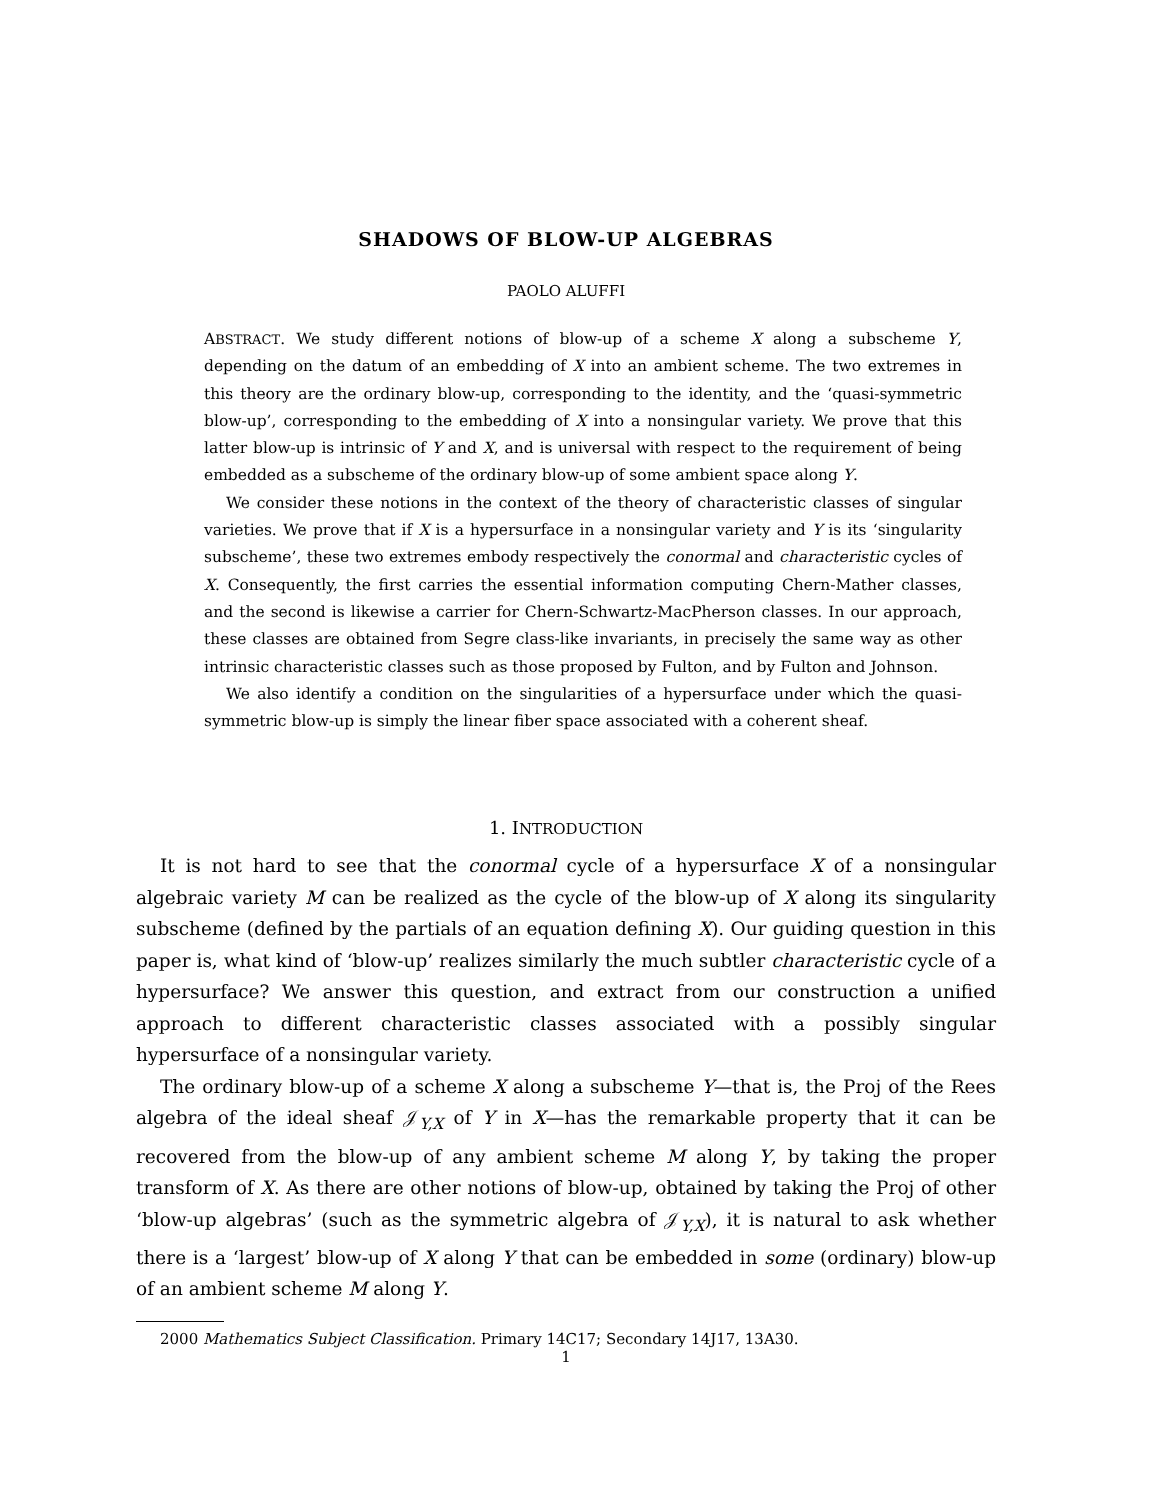SHADOWS OF BLOW-UP ALGEBRAS
PAOLO ALUFFI
ABSTRACT. We study different notions of blow-up of a scheme X along a subscheme Y, depending on the datum of an embedding of X into an ambient scheme. The two extremes in this theory are the ordinary blow-up, corresponding to the identity, and the ‘quasi-symmetric blow-up’, corresponding to the embedding of X into a nonsingular variety. We prove that this latter blow-up is intrinsic of Y and X, and is universal with respect to the requirement of being embedded as a subscheme of the ordinary blow-up of some ambient space along Y.
We consider these notions in the context of the theory of characteristic classes of singular varieties. We prove that if X is a hypersurface in a nonsingular variety and Y is its ‘singularity subscheme’, these two extremes embody respectively the conormal and characteristic cycles of X. Consequently, the first carries the essential information computing Chern-Mather classes, and the second is likewise a carrier for Chern-Schwartz-MacPherson classes. In our approach, these classes are obtained from Segre class-like invariants, in precisely the same way as other intrinsic characteristic classes such as those proposed by Fulton, and by Fulton and Johnson.
We also identify a condition on the singularities of a hypersurface under which the quasi-symmetric blow-up is simply the linear fiber space associated with a coherent sheaf.
1. INTRODUCTION
It is not hard to see that the conormal cycle of a hypersurface X of a nonsingular algebraic variety M can be realized as the cycle of the blow-up of X along its singularity subscheme (defined by the partials of an equation defining X). Our guiding question in this paper is, what kind of ‘blow-up’ realizes similarly the much subtler characteristic cycle of a hypersurface? We answer this question, and extract from our construction a unified approach to different characteristic classes associated with a possibly singular hypersurface of a nonsingular variety.
The ordinary blow-up of a scheme X along a subscheme Y—that is, the Proj of the Rees algebra of the ideal sheaf 𝒥<sub>Y,X</sub> of Y in X—has the remarkable property that it can be recovered from the blow-up of any ambient scheme M along Y, by taking the proper transform of X. As there are other notions of blow-up, obtained by taking the Proj of other ‘blow-up algebras’ (such as the symmetric algebra of 𝒥<sub>Y,X</sub>), it is natural to ask whether there is a ‘largest’ blow-up of X along Y that can be embedded in some (ordinary) blow-up of an ambient scheme M along Y.
2000 Mathematics Subject Classification. Primary 14C17; Secondary 14J17, 13A30.
1